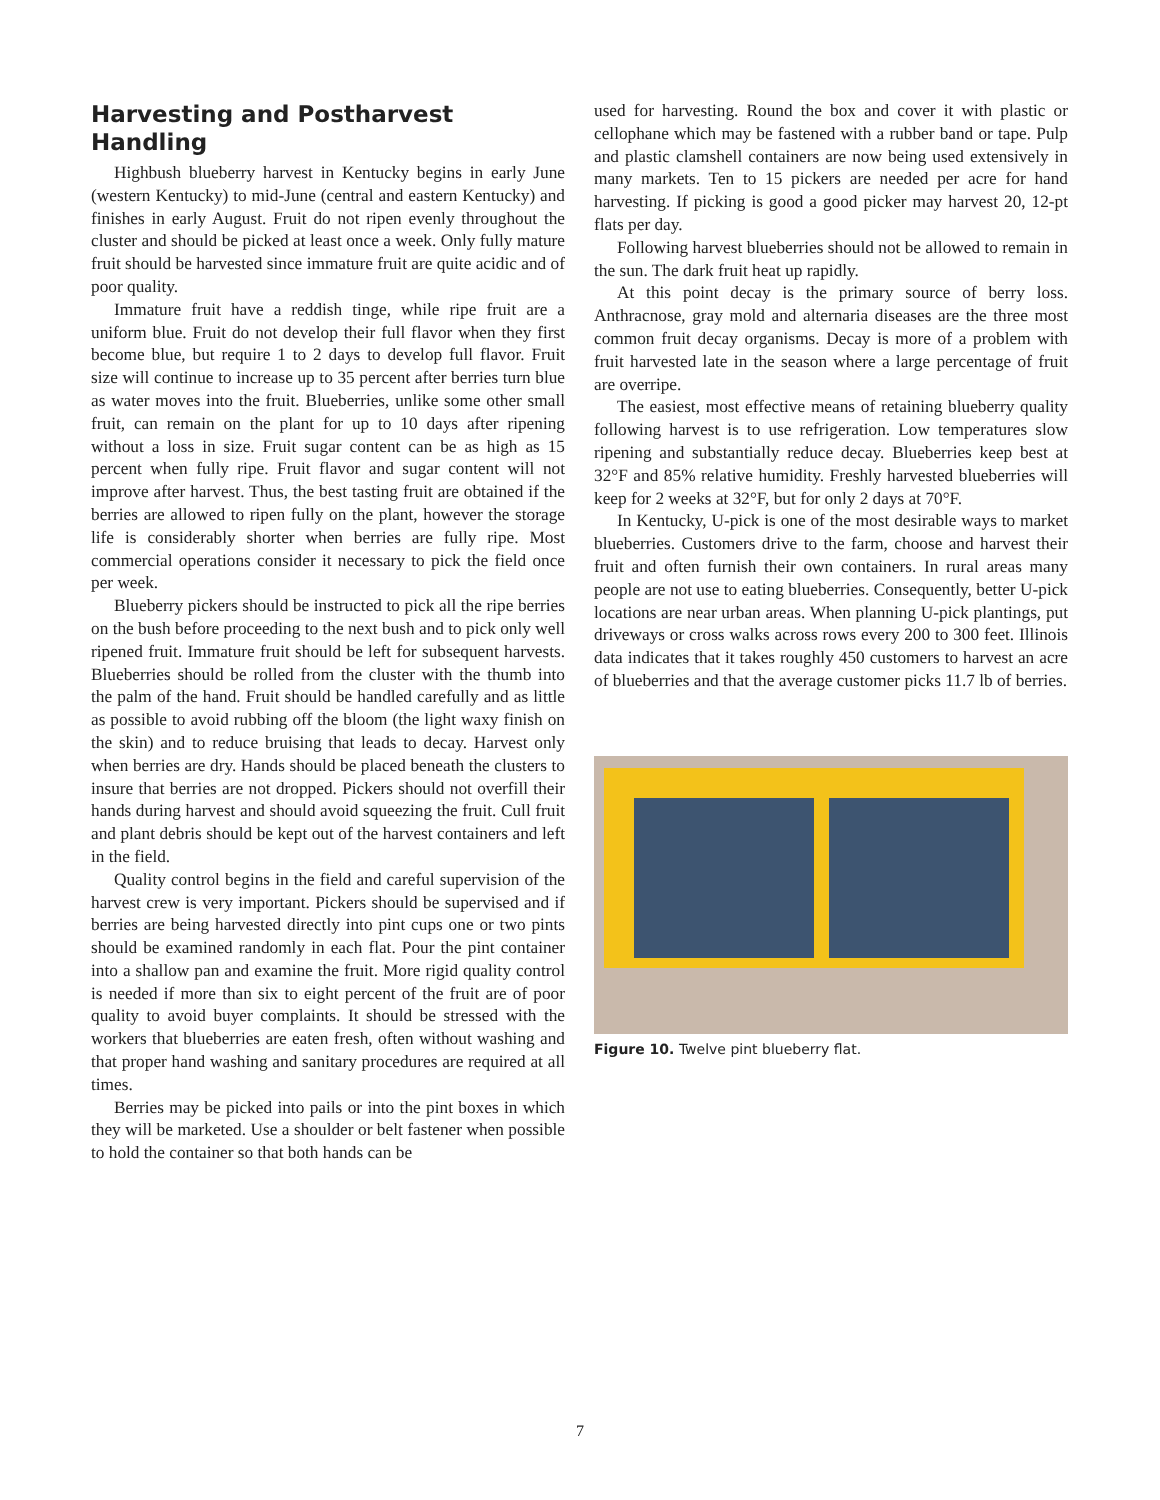Harvesting and Postharvest Handling
Highbush blueberry harvest in Kentucky begins in early June (western Kentucky) to mid-June (central and eastern Kentucky) and finishes in early August. Fruit do not ripen evenly throughout the cluster and should be picked at least once a week. Only fully mature fruit should be harvested since immature fruit are quite acidic and of poor quality.
Immature fruit have a reddish tinge, while ripe fruit are a uniform blue. Fruit do not develop their full flavor when they first become blue, but require 1 to 2 days to develop full flavor. Fruit size will continue to increase up to 35 percent after berries turn blue as water moves into the fruit. Blueberries, unlike some other small fruit, can remain on the plant for up to 10 days after ripening without a loss in size. Fruit sugar content can be as high as 15 percent when fully ripe. Fruit flavor and sugar content will not improve after harvest. Thus, the best tasting fruit are obtained if the berries are allowed to ripen fully on the plant, however the storage life is considerably shorter when berries are fully ripe. Most commercial operations consider it necessary to pick the field once per week.
Blueberry pickers should be instructed to pick all the ripe berries on the bush before proceeding to the next bush and to pick only well ripened fruit. Immature fruit should be left for subsequent harvests. Blueberries should be rolled from the cluster with the thumb into the palm of the hand. Fruit should be handled carefully and as little as possible to avoid rubbing off the bloom (the light waxy finish on the skin) and to reduce bruising that leads to decay. Harvest only when berries are dry. Hands should be placed beneath the clusters to insure that berries are not dropped. Pickers should not overfill their hands during harvest and should avoid squeezing the fruit. Cull fruit and plant debris should be kept out of the harvest containers and left in the field.
Quality control begins in the field and careful supervision of the harvest crew is very important. Pickers should be supervised and if berries are being harvested directly into pint cups one or two pints should be examined randomly in each flat. Pour the pint container into a shallow pan and examine the fruit. More rigid quality control is needed if more than six to eight percent of the fruit are of poor quality to avoid buyer complaints. It should be stressed with the workers that blueberries are eaten fresh, often without washing and that proper hand washing and sanitary procedures are required at all times.
Berries may be picked into pails or into the pint boxes in which they will be marketed. Use a shoulder or belt fastener when possible to hold the container so that both hands can be
used for harvesting. Round the box and cover it with plastic or cellophane which may be fastened with a rubber band or tape. Pulp and plastic clamshell containers are now being used extensively in many markets. Ten to 15 pickers are needed per acre for hand harvesting. If picking is good a good picker may harvest 20, 12-pt flats per day.
Following harvest blueberries should not be allowed to remain in the sun. The dark fruit heat up rapidly.
At this point decay is the primary source of berry loss. Anthracnose, gray mold and alternaria diseases are the three most common fruit decay organisms. Decay is more of a problem with fruit harvested late in the season where a large percentage of fruit are overripe.
The easiest, most effective means of retaining blueberry quality following harvest is to use refrigeration. Low temperatures slow ripening and substantially reduce decay. Blueberries keep best at 32°F and 85% relative humidity. Freshly harvested blueberries will keep for 2 weeks at 32°F, but for only 2 days at 70°F.
In Kentucky, U-pick is one of the most desirable ways to market blueberries. Customers drive to the farm, choose and harvest their fruit and often furnish their own containers. In rural areas many people are not use to eating blueberries. Consequently, better U-pick locations are near urban areas. When planning U-pick plantings, put driveways or cross walks across rows every 200 to 300 feet. Illinois data indicates that it takes roughly 450 customers to harvest an acre of blueberries and that the average customer picks 11.7 lb of berries.
Figure 10. Twelve pint blueberry flat.
7